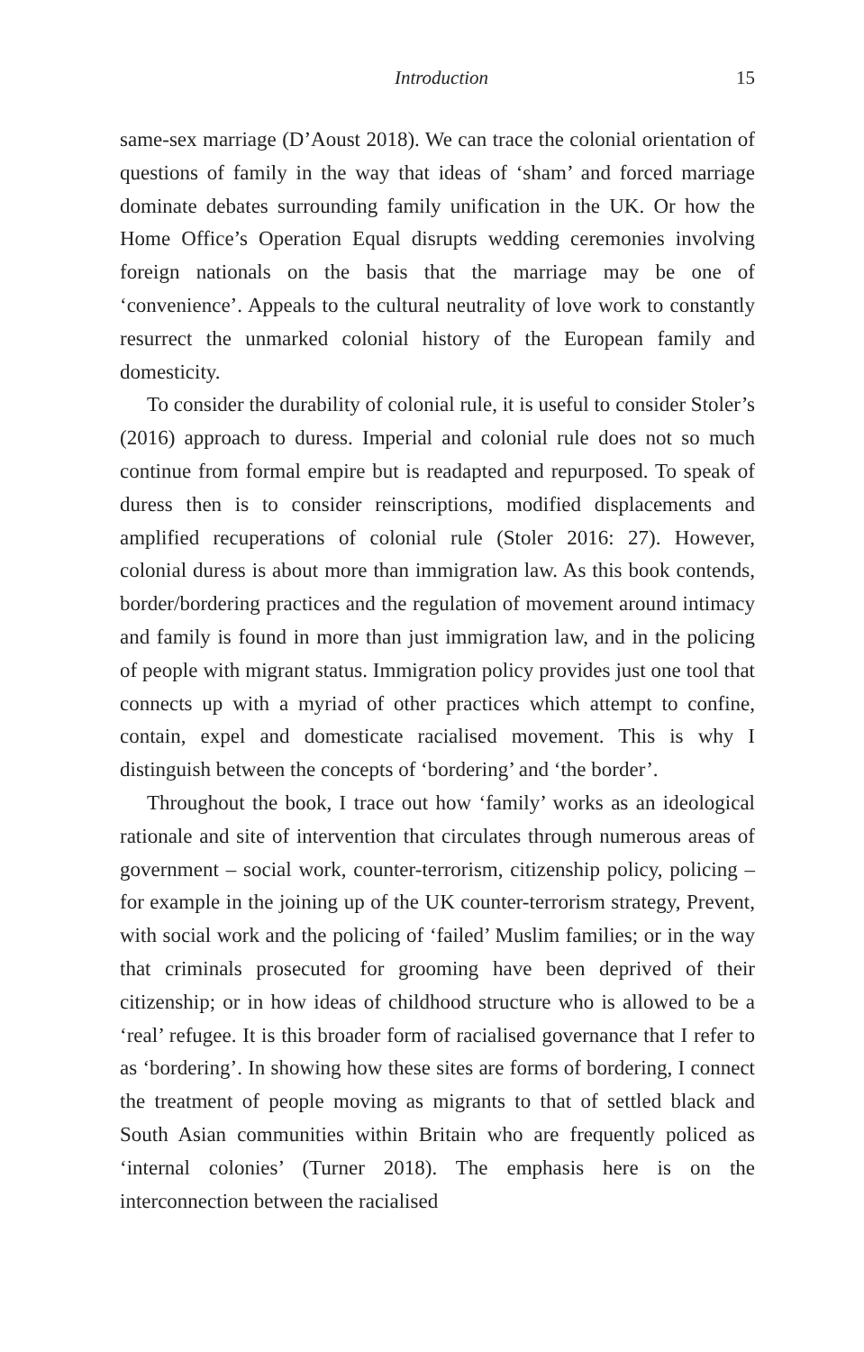Introduction 15
same-sex marriage (D’Aoust 2018). We can trace the colonial orientation of questions of family in the way that ideas of ‘sham’ and forced marriage dominate debates surrounding family unification in the UK. Or how the Home Office’s Operation Equal disrupts wedding ceremonies involving foreign nationals on the basis that the marriage may be one of ‘convenience’. Appeals to the cultural neutrality of love work to constantly resurrect the unmarked colonial history of the European family and domesticity.
To consider the durability of colonial rule, it is useful to consider Stoler’s (2016) approach to duress. Imperial and colonial rule does not so much continue from formal empire but is readapted and repurposed. To speak of duress then is to consider reinscriptions, modified displacements and amplified recuperations of colonial rule (Stoler 2016: 27). However, colonial duress is about more than immigration law. As this book contends, border/bordering practices and the regulation of movement around intimacy and family is found in more than just immigration law, and in the policing of people with migrant status. Immigration policy provides just one tool that connects up with a myriad of other practices which attempt to confine, contain, expel and domesticate racialised movement. This is why I distinguish between the concepts of ‘bordering’ and ‘the border’.
Throughout the book, I trace out how ‘family’ works as an ideological rationale and site of intervention that circulates through numerous areas of government – social work, counter-terrorism, citizenship policy, policing – for example in the joining up of the UK counter-terrorism strategy, Prevent, with social work and the policing of ‘failed’ Muslim families; or in the way that criminals prosecuted for grooming have been deprived of their citizenship; or in how ideas of childhood structure who is allowed to be a ‘real’ refugee. It is this broader form of racialised governance that I refer to as ‘bordering’. In showing how these sites are forms of bordering, I connect the treatment of people moving as migrants to that of settled black and South Asian communities within Britain who are frequently policed as ‘internal colonies’ (Turner 2018). The emphasis here is on the interconnection between the racialised